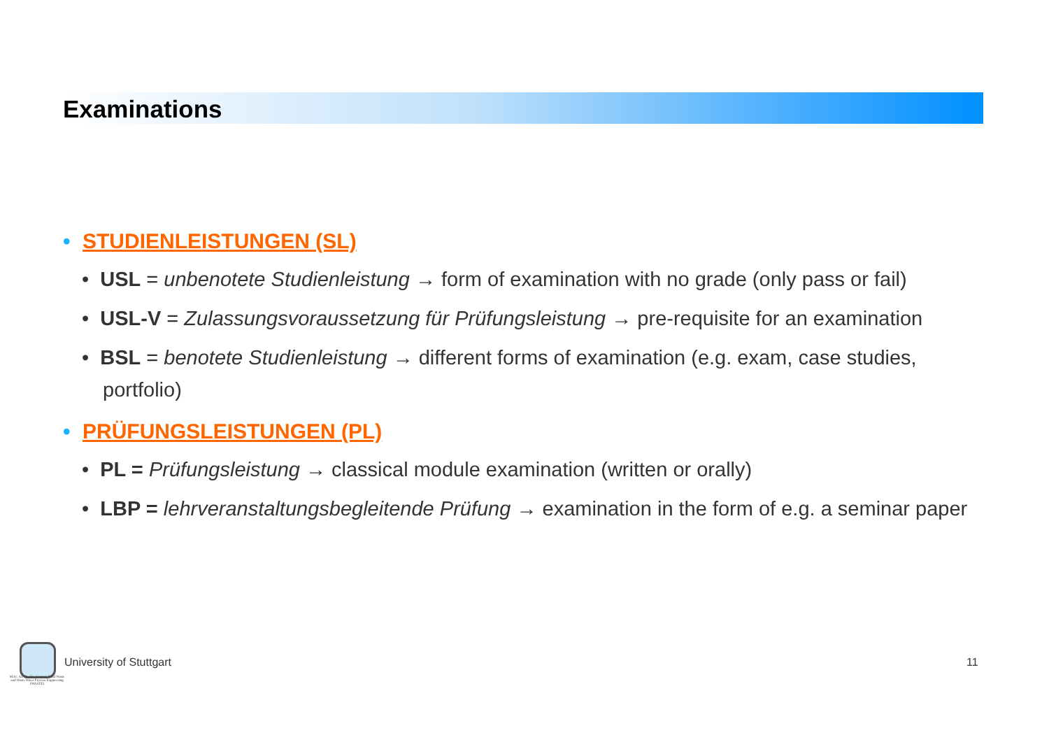Examinations
• STUDIENLEISTUNGEN (SL)
• USL = unbenotete Studienleistung → form of examination with no grade (only pass or fail)
• USL-V = Zulassungsvoraussetzung für Prüfungsleistung → pre-requisite for an examination
• BSL = benotete Studienleistung → different forms of examination (e.g. exam, case studies, portfolio)
• PRÜFUNGSLEISTUNGEN (PL)
• PL = Prüfungsleistung → classical module examination (written or orally)
• LBP = lehrveranstaltungsbegleitende Prüfung → examination in the form of e.g. a seminar paper
M.Sc. Air Quality Control, Solid Waste and Waste Water Process Engineering (WASTE)
University of Stuttgart 11